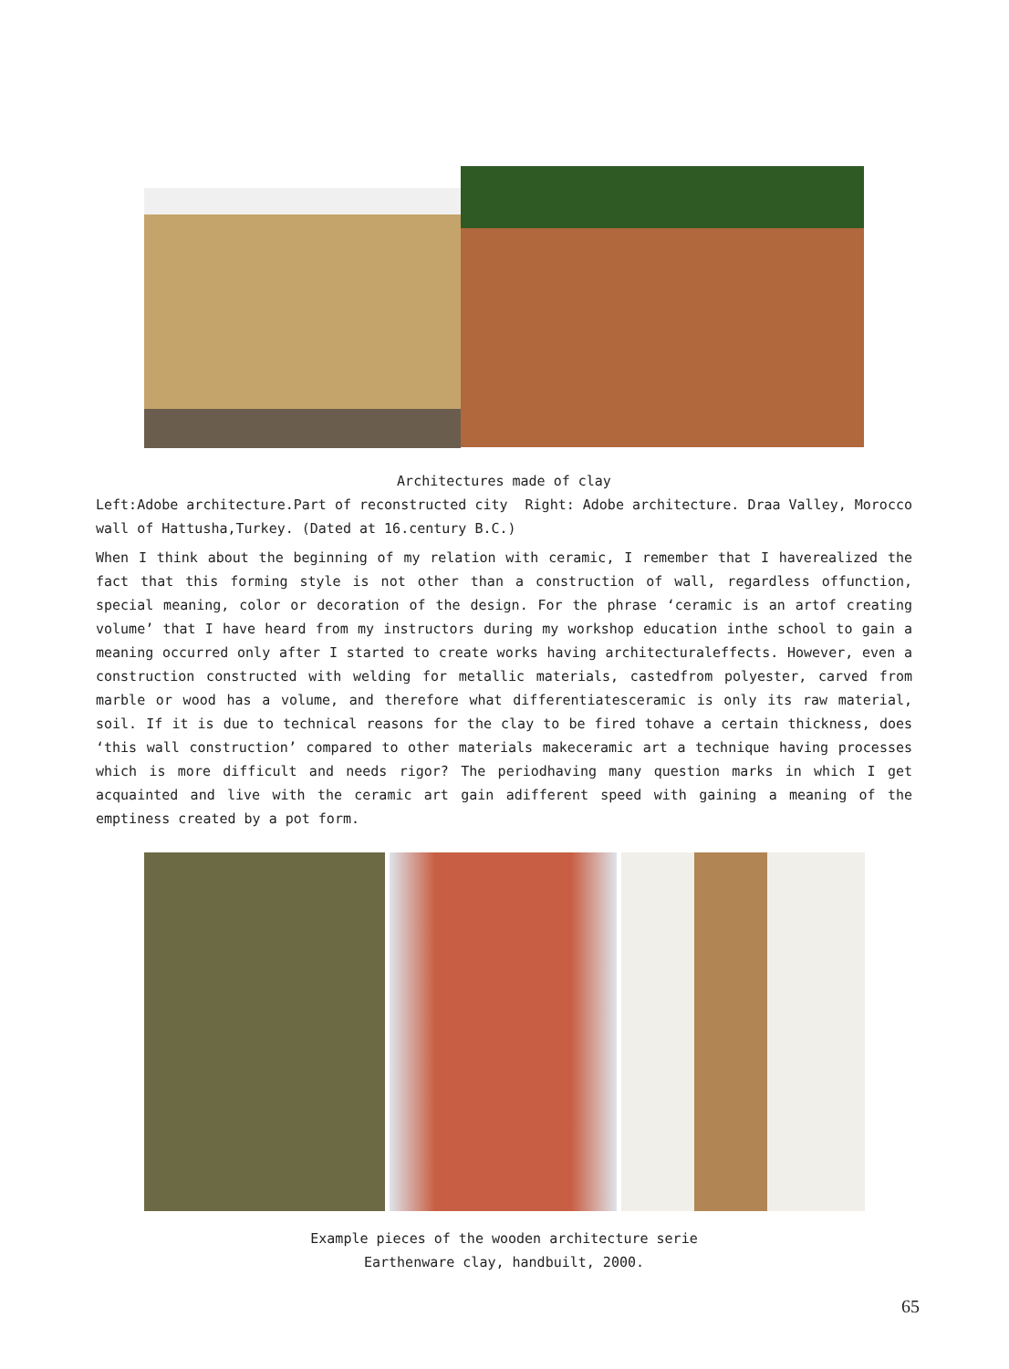Architectures made of clay
Left:Adobe architecture.Part of reconstructed city Right: Adobe architecture. Draa Valley, Morocco
wall of Hattusha,Turkey. (Dated at 16.century B.C.)
When I think about the beginning of my relation with ceramic, I remember that I haverealized the fact that this forming style is not other than a construction of wall, regardless offunction, special meaning, color or decoration of the design. For the phrase ‘ceramic is an artof creating volume’ that I have heard from my instructors during my workshop education inthe school to gain a meaning occurred only after I started to create works having architecturaleffects. However, even a construction constructed with welding for metallic materials, castedfrom polyester, carved from marble or wood has a volume, and therefore what differentiatesceramic is only its raw material, soil. If it is due to technical reasons for the clay to be fired tohave a certain thickness, does ‘this wall construction’ compared to other materials makeceramic art a technique having processes which is more difficult and needs rigor? The periodhaving many question marks in which I get acquainted and live with the ceramic art gain adifferent speed with gaining a meaning of the emptiness created by a pot form.
Example pieces of the wooden architecture serie
Earthenware clay, handbuilt, 2000.
65